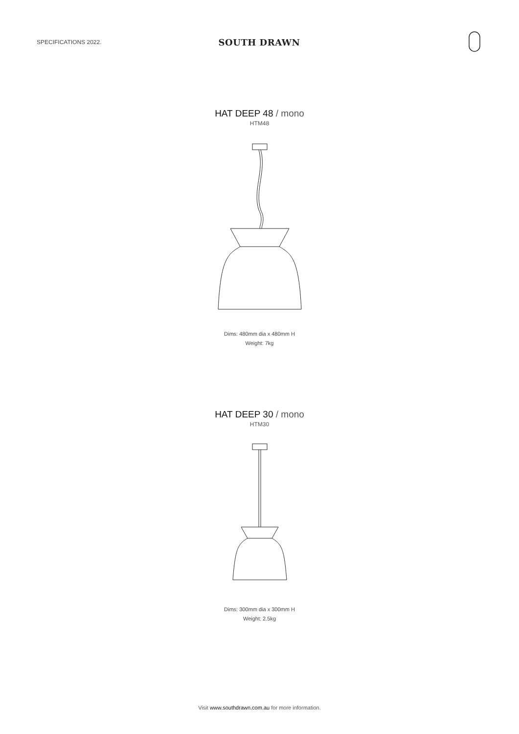SPECIFICATIONS 2022.
SOUTH DRAWN
HAT DEEP 48 / mono
HTM48
Dims: 480mm dia x 480mm H
Weight: 7kg
HAT DEEP 30 / mono
HTM30
Dims: 300mm dia x 300mm H
Weight: 2.5kg
Visit www.southdrawn.com.au for more information.